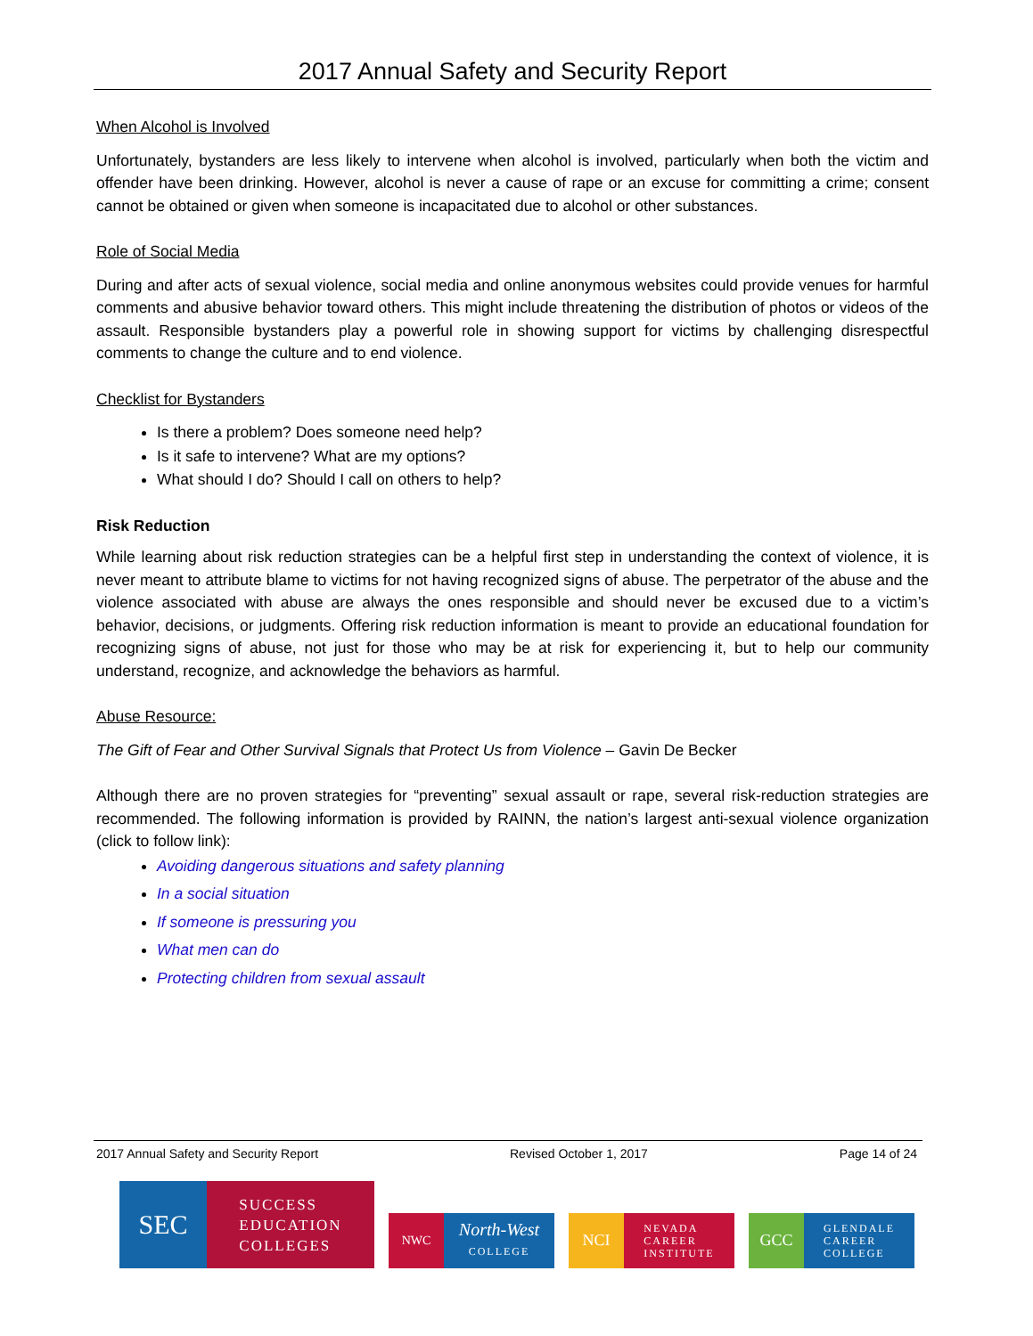2017 Annual Safety and Security Report
When Alcohol is Involved
Unfortunately, bystanders are less likely to intervene when alcohol is involved, particularly when both the victim and offender have been drinking. However, alcohol is never a cause of rape or an excuse for committing a crime; consent cannot be obtained or given when someone is incapacitated due to alcohol or other substances.
Role of Social Media
During and after acts of sexual violence, social media and online anonymous websites could provide venues for harmful comments and abusive behavior toward others. This might include threatening the distribution of photos or videos of the assault. Responsible bystanders play a powerful role in showing support for victims by challenging disrespectful comments to change the culture and to end violence.
Checklist for Bystanders
Is there a problem? Does someone need help?
Is it safe to intervene? What are my options?
What should I do? Should I call on others to help?
Risk Reduction
While learning about risk reduction strategies can be a helpful first step in understanding the context of violence, it is never meant to attribute blame to victims for not having recognized signs of abuse. The perpetrator of the abuse and the violence associated with abuse are always the ones responsible and should never be excused due to a victim’s behavior, decisions, or judgments. Offering risk reduction information is meant to provide an educational foundation for recognizing signs of abuse, not just for those who may be at risk for experiencing it, but to help our community understand, recognize, and acknowledge the behaviors as harmful.
Abuse Resource:
The Gift of Fear and Other Survival Signals that Protect Us from Violence – Gavin De Becker
Although there are no proven strategies for “preventing” sexual assault or rape, several risk-reduction strategies are recommended. The following information is provided by RAINN, the nation’s largest anti-sexual violence organization (click to follow link):
Avoiding dangerous situations and safety planning
In a social situation
If someone is pressuring you
What men can do
Protecting children from sexual assault
2017 Annual Safety and Security Report Revised October 1, 2017 Page 14 of 24
SEC
SUCCESS
EDUCATION
COLLEGES
NWC
North-West
COLLEGE
NCI
NEVADA
CAREER
INSTITUTE
GCC
GLENDALE
CAREER
COLLEGE